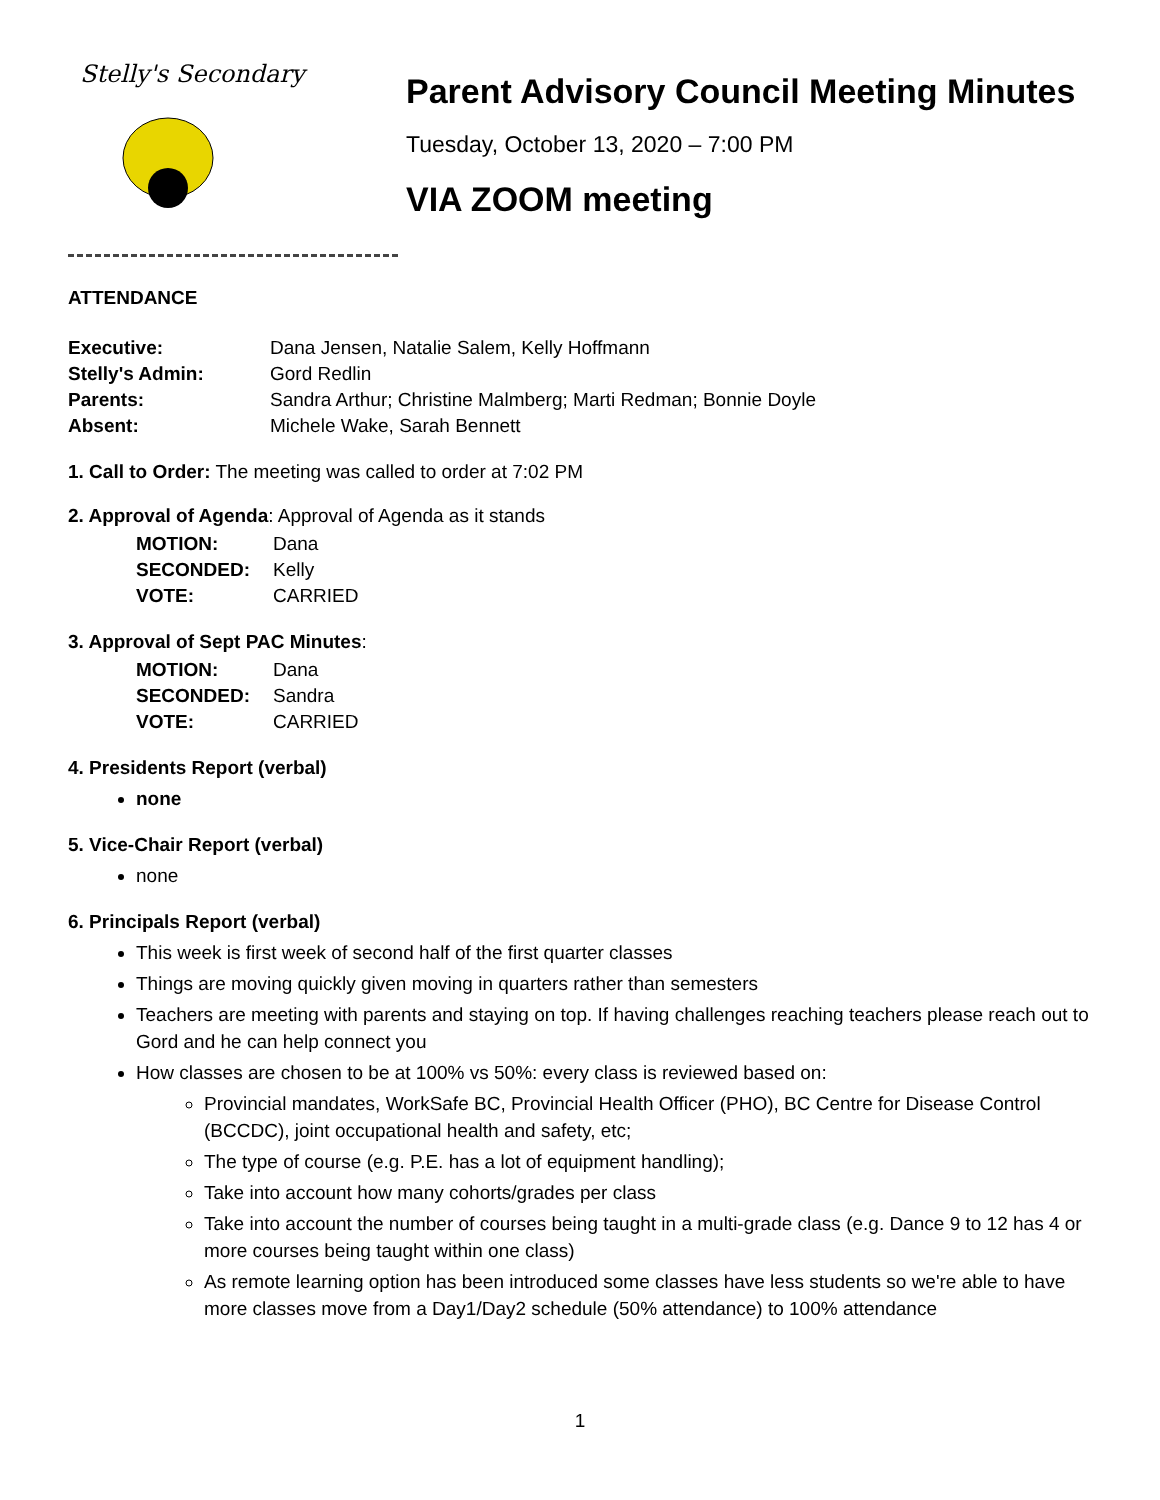Stelly's Secondary
Parent Advisory Council Meeting Minutes
Tuesday, October 13, 2020 – 7:00 PM
VIA ZOOM meeting
ATTENDANCE
| Executive: | Dana Jensen, Natalie Salem, Kelly Hoffmann |
| Stelly's Admin: | Gord Redlin |
| Parents: | Sandra Arthur; Christine Malmberg; Marti Redman; Bonnie Doyle |
| Absent: | Michele Wake, Sarah Bennett |
1. Call to Order: The meeting was called to order at 7:02 PM
2. Approval of Agenda: Approval of Agenda as it stands
| MOTION: | Dana |
| SECONDED: | Kelly |
| VOTE: | CARRIED |
3. Approval of Sept PAC Minutes:
| MOTION: | Dana |
| SECONDED: | Sandra |
| VOTE: | CARRIED |
4. Presidents Report (verbal)
none
5. Vice-Chair Report (verbal)
none
6. Principals Report (verbal)
This week is first week of second half of the first quarter classes
Things are moving quickly given moving in quarters rather than semesters
Teachers are meeting with parents and staying on top. If having challenges reaching teachers please reach out to Gord and he can help connect you
How classes are chosen to be at 100% vs 50%: every class is reviewed based on:
Provincial mandates, WorkSafe BC, Provincial Health Officer (PHO), BC Centre for Disease Control (BCCDC), joint occupational health and safety, etc;
The type of course (e.g. P.E. has a lot of equipment handling);
Take into account how many cohorts/grades per class
Take into account the number of courses being taught in a multi-grade class (e.g. Dance 9 to 12 has 4 or more courses being taught within one class)
As remote learning option has been introduced some classes have less students so we're able to have more classes move from a Day1/Day2 schedule (50% attendance) to 100% attendance
1